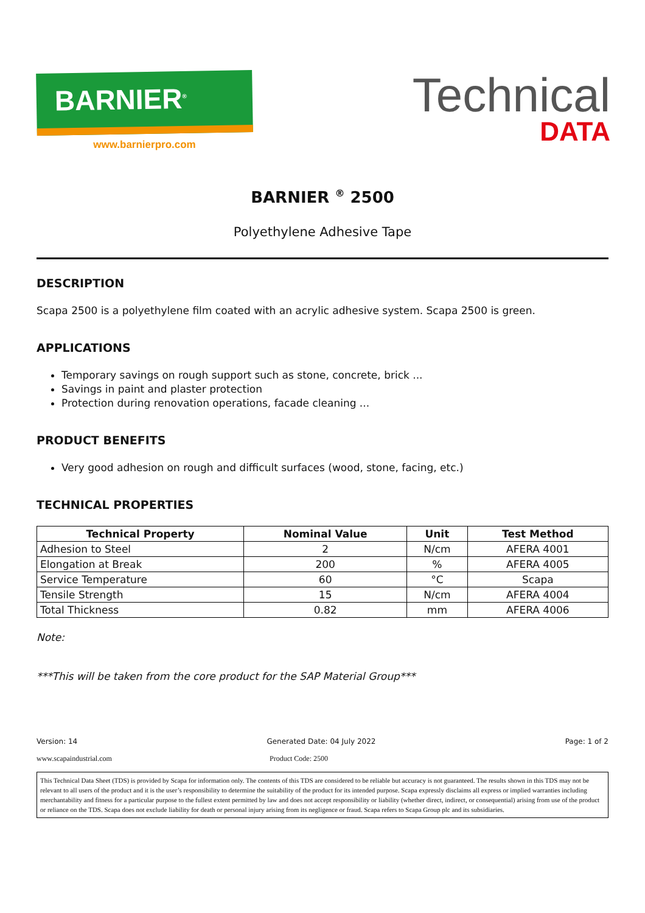BARNIER<sup>®</sup>
www.barnierpro.com
Technical
DATA
BARNIER <sup>®</sup> 2500
Polyethylene Adhesive Tape
DESCRIPTION
Scapa 2500 is a polyethylene film coated with an acrylic adhesive system. Scapa 2500 is green.
APPLICATIONS
Temporary savings on rough support such as stone, concrete, brick ...
Savings in paint and plaster protection
Protection during renovation operations, facade cleaning ...
PRODUCT BENEFITS
Very good adhesion on rough and difficult surfaces (wood, stone, facing, etc.)
TECHNICAL PROPERTIES
| Technical Property | Nominal Value | Unit | Test Method |
| --- | --- | --- | --- |
| Adhesion to Steel | 2 | N/cm | AFERA 4001 |
| Elongation at Break | 200 | % | AFERA 4005 |
| Service Temperature | 60 | °C | Scapa |
| Tensile Strength | 15 | N/cm | AFERA 4004 |
| Total Thickness | 0.82 | mm | AFERA 4006 |
Note:
***This will be taken from the core product for the SAP Material Group***
Version: 14 Generated Date: 04 July 2022 Page: 1 of 2
www.scapaindustrial.com Product Code: 2500
This Technical Data Sheet (TDS) is provided by Scapa for information only. The contents of this TDS are considered to be reliable but accuracy is not guaranteed. The results shown in this TDS may not be relevant to all users of the product and it is the user’s responsibility to determine the suitability of the product for its intended purpose. Scapa expressly disclaims all express or implied warranties including merchantability and fitness for a particular purpose to the fullest extent permitted by law and does not accept responsibility or liability (whether direct, indirect, or consequential) arising from use of the product or reliance on the TDS. Scapa does not exclude liability for death or personal injury arising from its negligence or fraud. Scapa refers to Scapa Group plc and its subsidiaries.